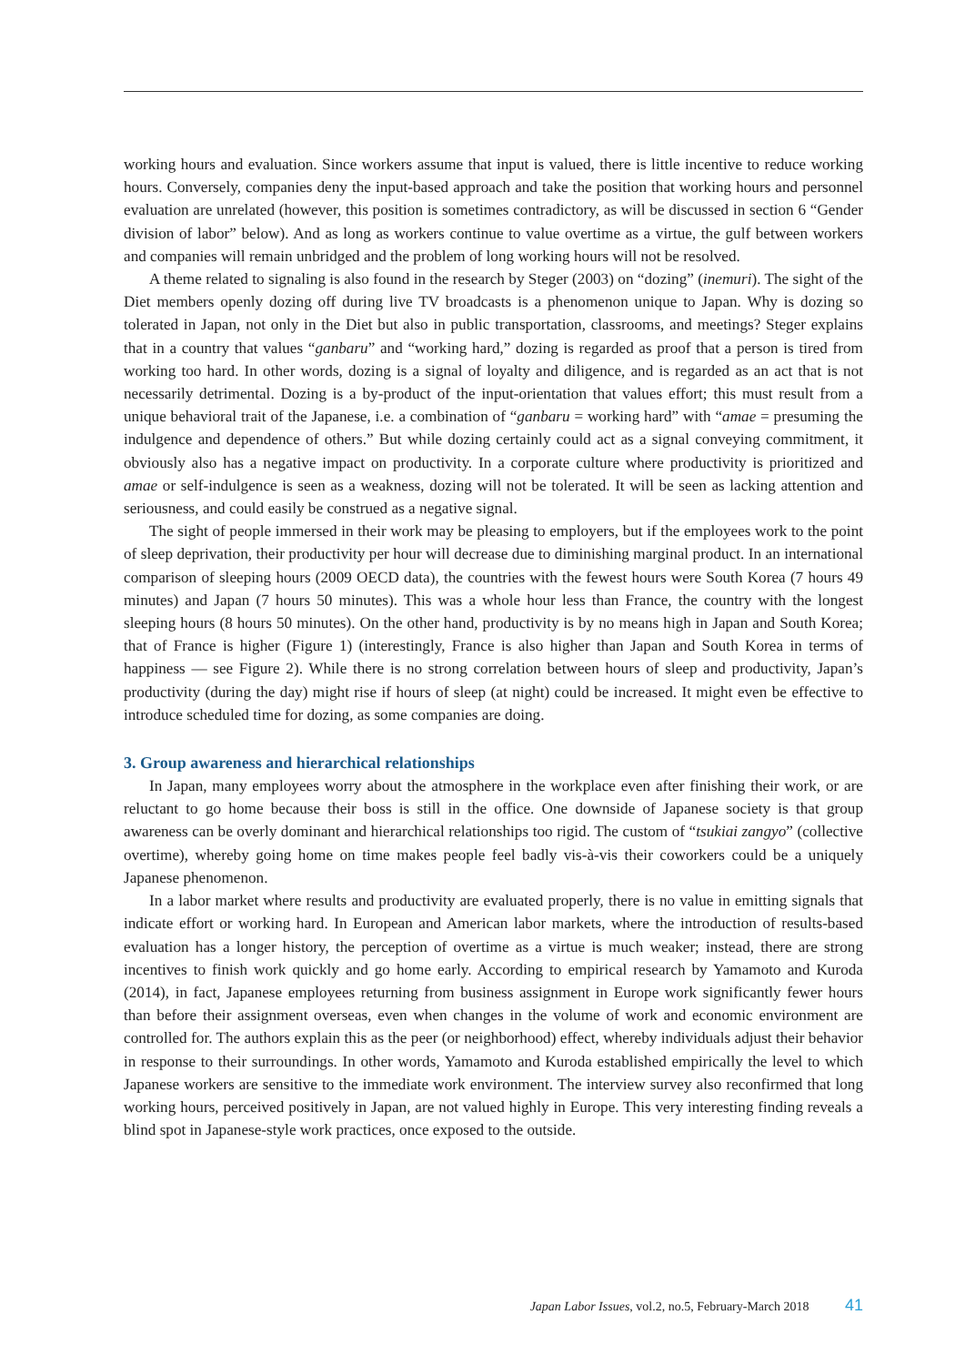working hours and evaluation. Since workers assume that input is valued, there is little incentive to reduce working hours. Conversely, companies deny the input-based approach and take the position that working hours and personnel evaluation are unrelated (however, this position is sometimes contradictory, as will be discussed in section 6 “Gender division of labor” below). And as long as workers continue to value overtime as a virtue, the gulf between workers and companies will remain unbridged and the problem of long working hours will not be resolved.
A theme related to signaling is also found in the research by Steger (2003) on “dozing” (inemuri). The sight of the Diet members openly dozing off during live TV broadcasts is a phenomenon unique to Japan. Why is dozing so tolerated in Japan, not only in the Diet but also in public transportation, classrooms, and meetings? Steger explains that in a country that values “ganbaru” and “working hard,” dozing is regarded as proof that a person is tired from working too hard. In other words, dozing is a signal of loyalty and diligence, and is regarded as an act that is not necessarily detrimental. Dozing is a by-product of the input-orientation that values effort; this must result from a unique behavioral trait of the Japanese, i.e. a combination of “ganbaru = working hard” with “amae = presuming the indulgence and dependence of others.” But while dozing certainly could act as a signal conveying commitment, it obviously also has a negative impact on productivity. In a corporate culture where productivity is prioritized and amae or self-indulgence is seen as a weakness, dozing will not be tolerated. It will be seen as lacking attention and seriousness, and could easily be construed as a negative signal.
The sight of people immersed in their work may be pleasing to employers, but if the employees work to the point of sleep deprivation, their productivity per hour will decrease due to diminishing marginal product. In an international comparison of sleeping hours (2009 OECD data), the countries with the fewest hours were South Korea (7 hours 49 minutes) and Japan (7 hours 50 minutes). This was a whole hour less than France, the country with the longest sleeping hours (8 hours 50 minutes). On the other hand, productivity is by no means high in Japan and South Korea; that of France is higher (Figure 1) (interestingly, France is also higher than Japan and South Korea in terms of happiness — see Figure 2). While there is no strong correlation between hours of sleep and productivity, Japan’s productivity (during the day) might rise if hours of sleep (at night) could be increased. It might even be effective to introduce scheduled time for dozing, as some companies are doing.
3. Group awareness and hierarchical relationships
In Japan, many employees worry about the atmosphere in the workplace even after finishing their work, or are reluctant to go home because their boss is still in the office. One downside of Japanese society is that group awareness can be overly dominant and hierarchical relationships too rigid. The custom of “tsukiai zangyo” (collective overtime), whereby going home on time makes people feel badly vis-à-vis their coworkers could be a uniquely Japanese phenomenon.
In a labor market where results and productivity are evaluated properly, there is no value in emitting signals that indicate effort or working hard. In European and American labor markets, where the introduction of results-based evaluation has a longer history, the perception of overtime as a virtue is much weaker; instead, there are strong incentives to finish work quickly and go home early. According to empirical research by Yamamoto and Kuroda (2014), in fact, Japanese employees returning from business assignment in Europe work significantly fewer hours than before their assignment overseas, even when changes in the volume of work and economic environment are controlled for. The authors explain this as the peer (or neighborhood) effect, whereby individuals adjust their behavior in response to their surroundings. In other words, Yamamoto and Kuroda established empirically the level to which Japanese workers are sensitive to the immediate work environment. The interview survey also reconfirmed that long working hours, perceived positively in Japan, are not valued highly in Europe. This very interesting finding reveals a blind spot in Japanese-style work practices, once exposed to the outside.
Japan Labor Issues, vol.2, no.5, February-March 2018 41